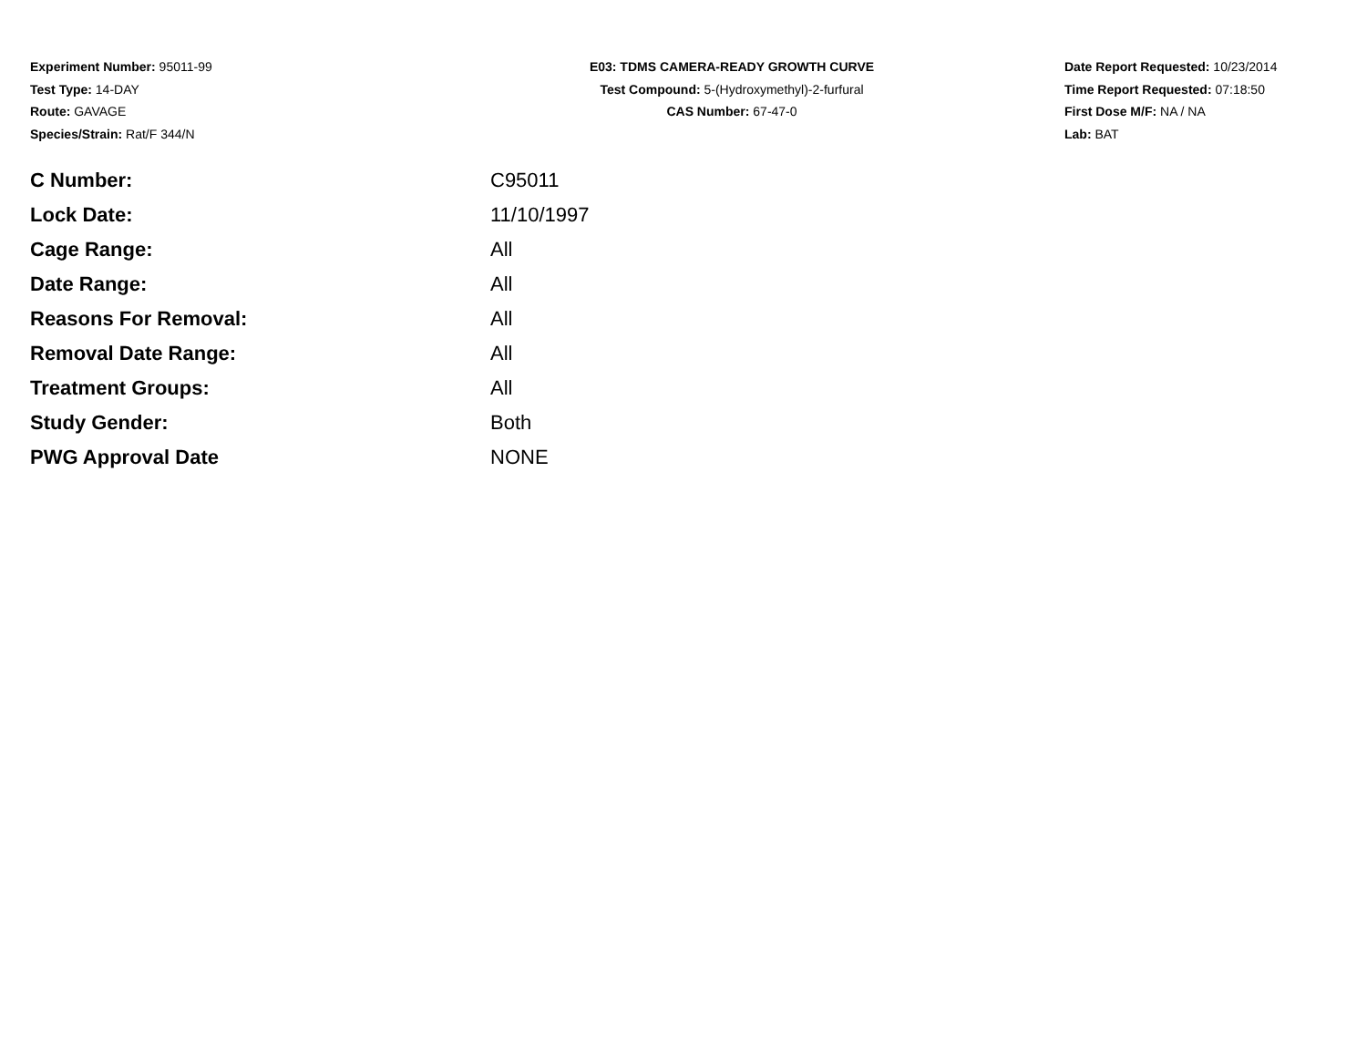Experiment Number: 95011-99
Test Type: 14-DAY
Route: GAVAGE
Species/Strain: Rat/F 344/N
E03: TDMS CAMERA-READY GROWTH CURVE
Test Compound: 5-(Hydroxymethyl)-2-furfural
CAS Number: 67-47-0
Date Report Requested: 10/23/2014
Time Report Requested: 07:18:50
First Dose M/F: NA / NA
Lab: BAT
| C Number: | C95011 |
| Lock Date: | 11/10/1997 |
| Cage Range: | All |
| Date Range: | All |
| Reasons For Removal: | All |
| Removal Date Range: | All |
| Treatment Groups: | All |
| Study Gender: | Both |
| PWG Approval Date | NONE |